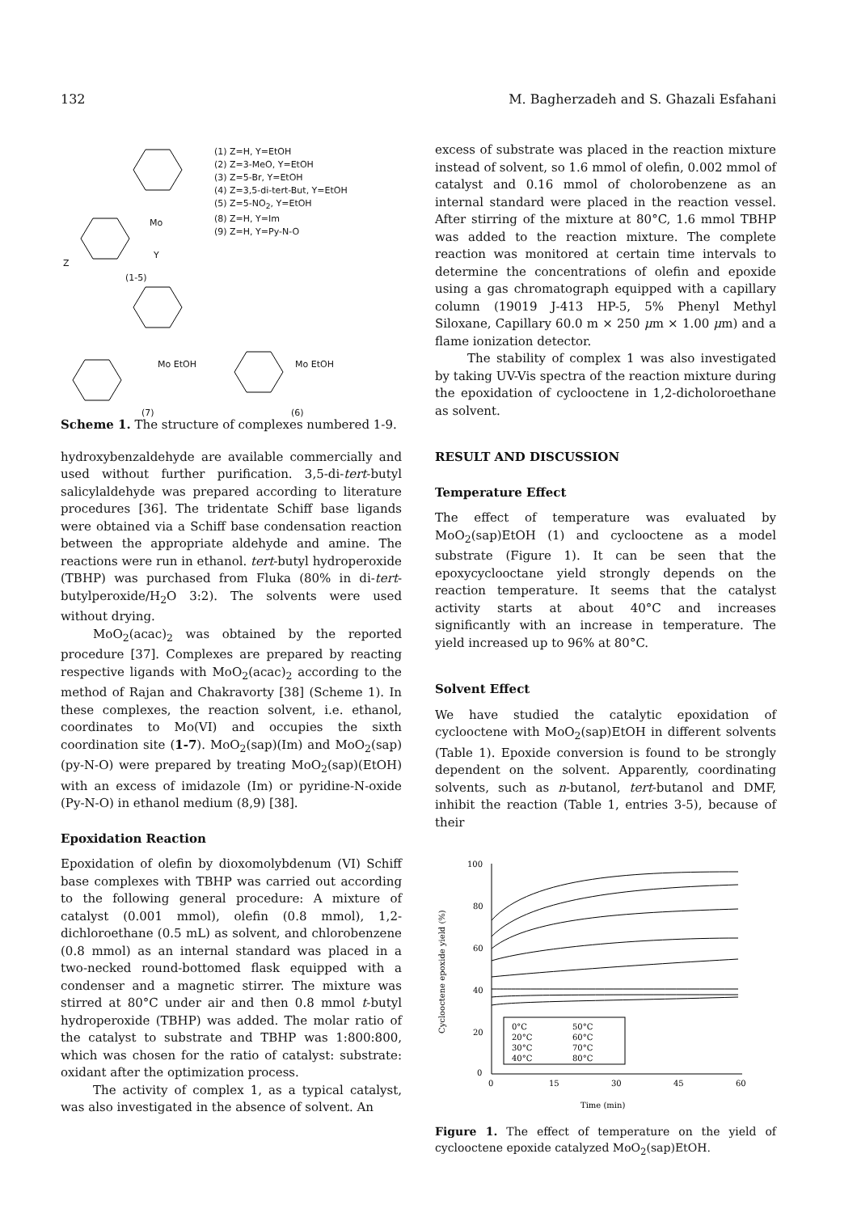132 M. Bagherzadeh and S. Ghazali Esfahani
(1) Z=H, Y=EtOH
(2) Z=3-MeO, Y=EtOH
(3) Z=5-Br, Y=EtOH
(4) Z=3,5-di-tert-But, Y=EtOH
(5) Z=5-NO<sub>2</sub>, Y=EtOH
(8) Z=H, Y=Im
(9) Z=H, Y=Py-N-O
Mo
Y
Z
(1-5)
Mo EtOH Mo EtOH
(7) (6)
Scheme 1. The structure of complexes numbered 1-9.
hydroxybenzaldehyde are available commercially and used without further purification. 3,5-di-tert-butyl salicylaldehyde was prepared according to literature procedures [36]. The tridentate Schiff base ligands were obtained via a Schiff base condensation reaction between the appropriate aldehyde and amine. The reactions were run in ethanol. tert-butyl hydroperoxide (TBHP) was purchased from Fluka (80% in di-tert-butylperoxide/H<sub>2</sub>O 3:2). The solvents were used without drying.
MoO<sub>2</sub>(acac)<sub>2</sub> was obtained by the reported procedure [37]. Complexes are prepared by reacting respective ligands with MoO<sub>2</sub>(acac)<sub>2</sub> according to the method of Rajan and Chakravorty [38] (Scheme 1). In these complexes, the reaction solvent, i.e. ethanol, coordinates to Mo(VI) and occupies the sixth coordination site (1-7). MoO<sub>2</sub>(sap)(Im) and MoO<sub>2</sub>(sap)(py-N-O) were prepared by treating MoO<sub>2</sub>(sap)(EtOH) with an excess of imidazole (Im) or pyridine-N-oxide (Py-N-O) in ethanol medium (8,9) [38].
Epoxidation Reaction
Epoxidation of olefin by dioxomolybdenum (VI) Schiff base complexes with TBHP was carried out according to the following general procedure: A mixture of catalyst (0.001 mmol), olefin (0.8 mmol), 1,2-dichloroethane (0.5 mL) as solvent, and chlorobenzene (0.8 mmol) as an internal standard was placed in a two-necked round-bottomed flask equipped with a condenser and a magnetic stirrer. The mixture was stirred at 80°C under air and then 0.8 mmol t-butyl hydroperoxide (TBHP) was added. The molar ratio of the catalyst to substrate and TBHP was 1:800:800, which was chosen for the ratio of catalyst: substrate: oxidant after the optimization process.
The activity of complex 1, as a typical catalyst, was also investigated in the absence of solvent. An
excess of substrate was placed in the reaction mixture instead of solvent, so 1.6 mmol of olefin, 0.002 mmol of catalyst and 0.16 mmol of cholorobenzene as an internal standard were placed in the reaction vessel. After stirring of the mixture at 80°C, 1.6 mmol TBHP was added to the reaction mixture. The complete reaction was monitored at certain time intervals to determine the concentrations of olefin and epoxide using a gas chromatograph equipped with a capillary column (19019 J-413 HP-5, 5% Phenyl Methyl Siloxane, Capillary 60.0 m × 250 μm × 1.00 μm) and a flame ionization detector.
The stability of complex 1 was also investigated by taking UV-Vis spectra of the reaction mixture during the epoxidation of cyclooctene in 1,2-dicholoroethane as solvent.
RESULT AND DISCUSSION
Temperature Effect
The effect of temperature was evaluated by MoO<sub>2</sub>(sap)EtOH (1) and cyclooctene as a model substrate (Figure 1). It can be seen that the epoxycyclooctane yield strongly depends on the reaction temperature. It seems that the catalyst activity starts at about 40°C and increases significantly with an increase in temperature. The yield increased up to 96% at 80°C.
Solvent Effect
We have studied the catalytic epoxidation of cyclooctene with MoO<sub>2</sub>(sap)EtOH in different solvents (Table 1). Epoxide conversion is found to be strongly dependent on the solvent. Apparently, coordinating solvents, such as n-butanol, tert-butanol and DMF, inhibit the reaction (Table 1, entries 3-5), because of their
100
80
60
40
20
0
0
15
30
45
60
Time (min)
Cyclooctene epoxide yield (%)
0°C
50°C
20°C
60°C
30°C
70°C
40°C
80°C
Figure 1. The effect of temperature on the yield of cyclooctene epoxide catalyzed MoO<sub>2</sub>(sap)EtOH.